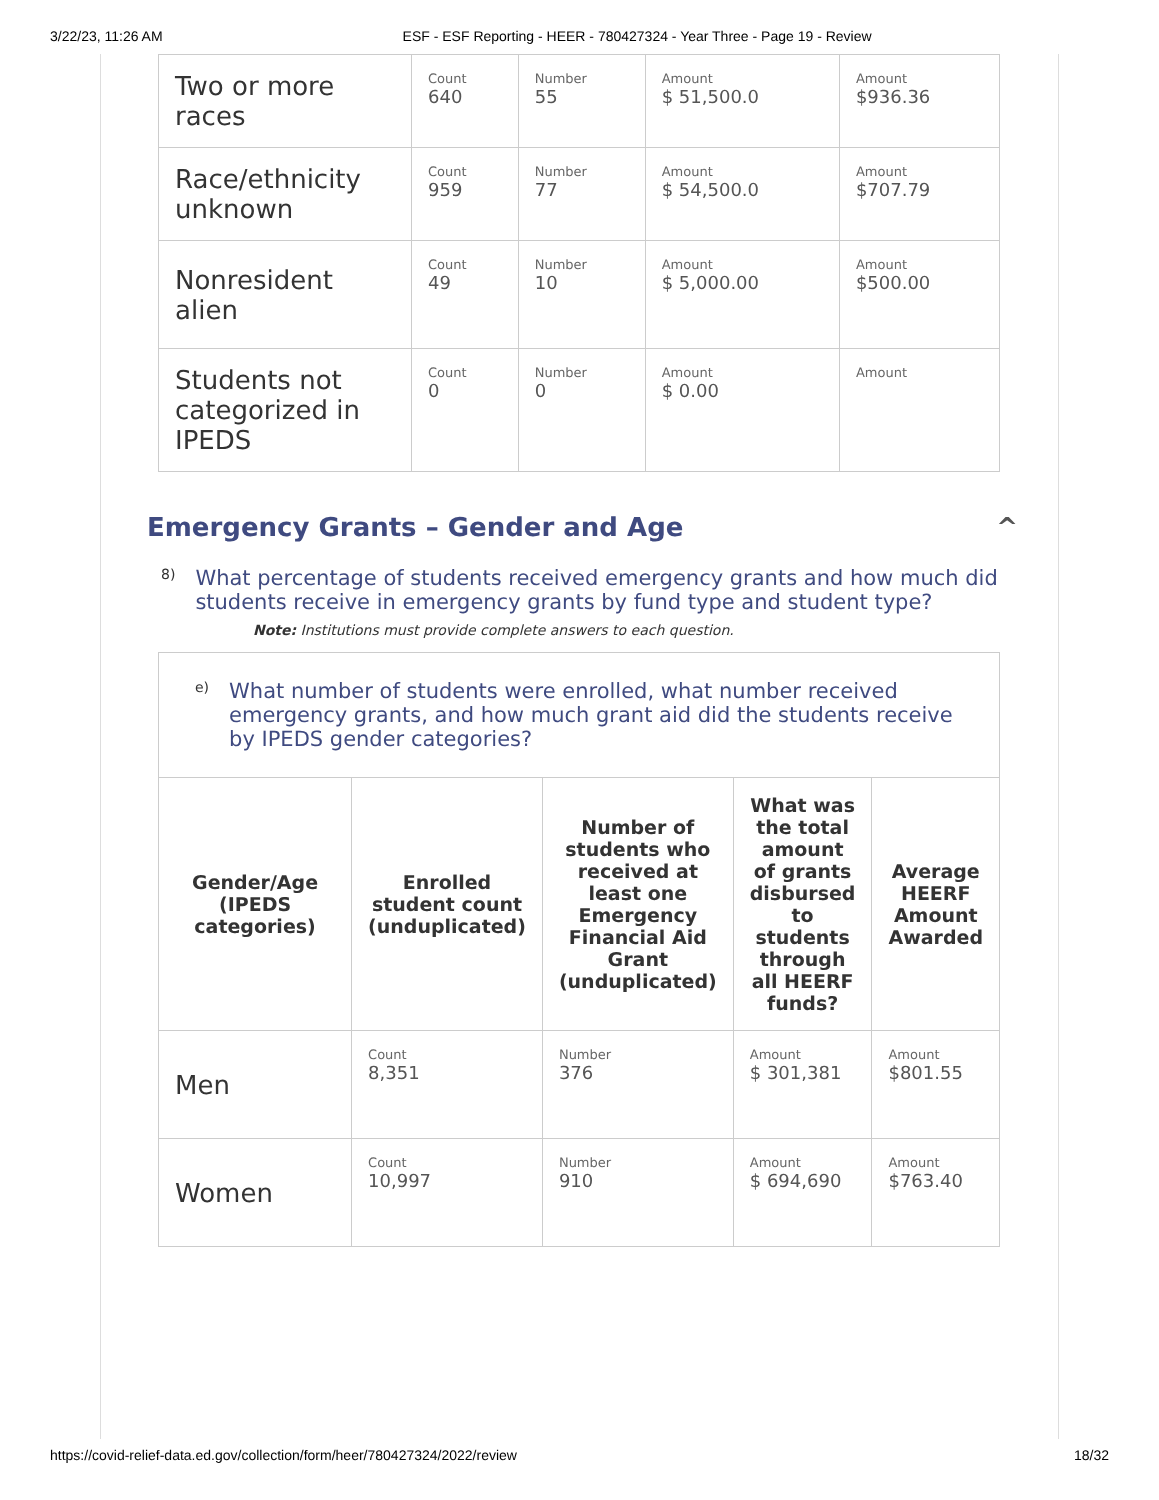3/22/23, 11:26 AM ESF - ESF Reporting - HEER - 780427324 - Year Three - Page 19 - Review
| Two or more races | Count 640 | Number 55 | Amount $ 51,500.0 | Amount $936.36 |
| Race/ethnicity unknown | Count 959 | Number 77 | Amount $ 54,500.0 | Amount $707.79 |
| Nonresident alien | Count 49 | Number 10 | Amount $ 5,000.00 | Amount $500.00 |
| Students not categorized in IPEDS | Count 0 | Number 0 | Amount $ 0.00 | Amount |
Emergency Grants – Gender and Age ^
8) What percentage of students received emergency grants and how much did students receive in emergency grants by fund type and student type?
Note: Institutions must provide complete answers to each question.
| e) What number of students were enrolled, what number received emergency grants, and how much grant aid did the students receive by IPEDS gender categories? | | | | |
| Gender/Age (IPEDS categories) | Enrolled student count (unduplicated) | Number of students who received at least one Emergency Financial Aid Grant (unduplicated) | What was the total amount of grants disbursed to students through all HEERF funds? | Average HEERF Amount Awarded |
| Men | Count 8,351 | Number 376 | Amount $ 301,381 | Amount $801.55 |
| Women | Count 10,997 | Number 910 | Amount $ 694,690 | Amount $763.40 |
https://covid-relief-data.ed.gov/collection/form/heer/780427324/2022/review 18/32